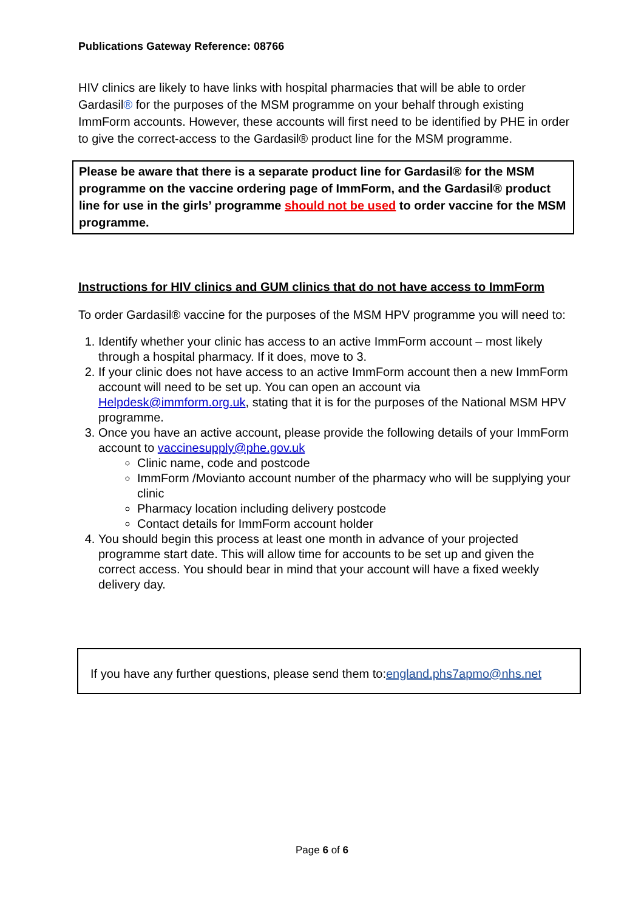Publications Gateway Reference: 08766
HIV clinics are likely to have links with hospital pharmacies that will be able to order Gardasil® for the purposes of the MSM programme on your behalf through existing ImmForm accounts. However, these accounts will first need to be identified by PHE in order to give the correct-access to the Gardasil® product line for the MSM programme.
Please be aware that there is a separate product line for Gardasil® for the MSM programme on the vaccine ordering page of ImmForm, and the Gardasil® product line for use in the girls’ programme should not be used to order vaccine for the MSM programme.
Instructions for HIV clinics and GUM clinics that do not have access to ImmForm
To order Gardasil® vaccine for the purposes of the MSM HPV programme you will need to:
1. Identify whether your clinic has access to an active ImmForm account – most likely through a hospital pharmacy. If it does, move to 3.
2. If your clinic does not have access to an active ImmForm account then a new ImmForm account will need to be set up. You can open an account via Helpdesk@immform.org.uk, stating that it is for the purposes of the National MSM HPV programme.
3. Once you have an active account, please provide the following details of your ImmForm account to vaccinesupply@phe.gov.uk
Clinic name, code and postcode
ImmForm /Movianto account number of the pharmacy who will be supplying your clinic
Pharmacy location including delivery postcode
Contact details for ImmForm account holder
4. You should begin this process at least one month in advance of your projected programme start date. This will allow time for accounts to be set up and given the correct access. You should bear in mind that your account will have a fixed weekly delivery day.
If you have any further questions, please send them to:england.phs7apmo@nhs.net
Page 6 of 6